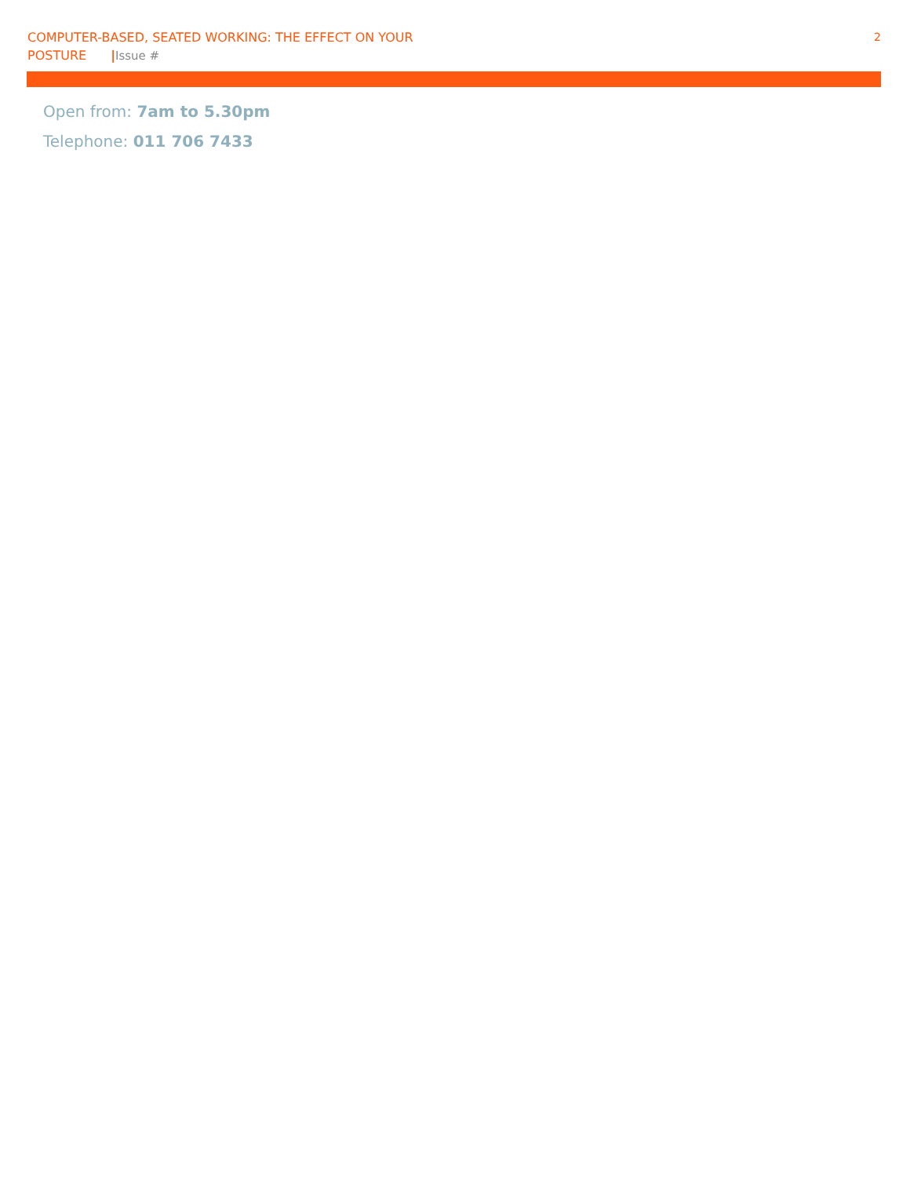COMPUTER-BASED, SEATED WORKING: THE EFFECT ON YOUR POSTURE |Issue #
2
Open from: 7am to 5.30pm
Telephone: 011 706 7433